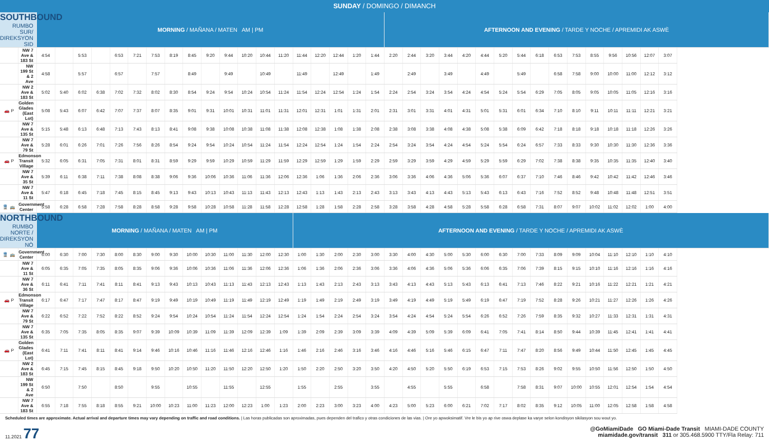SUNDAY / DOMINGO / DIMANCH
| SOUTHBOUND RUMBO SUR/ DIREKSYON SID | | MORNING / MAÑANA / MATEN AM / PM | | | | | | | | | | | | | | | | | | | AFTERNOON AND EVENING / TARDE Y NOCHE / APREMIDI AK ASWÈ | | | | | | | | | | | | | | | |
| | NW 7 Ave & 183 St | 4:54 | | 5:53 | | 6:53 | 7:21 | 7:53 | 8:19 | 8:45 | 9:20 | 9:44 | 10:20 | 10:44 | 11:20 | 11:44 | 12:20 | 12:44 | 1:20 | 1:44 | 2:20 | 2:44 | 3:20 | 3:44 | 4:20 | 4:44 | 5:20 | 5:44 | 6:18 | 6:53 | 7:53 | 8:55 | 9:56 | 10:56 | 12:07 | 3:07 |
| | NW 199 St & 2 Ave | 4:58 | | 5:57 | | 6:57 | | 7:57 | | 8:49 | | 9:49 | | 10:49 | | 11:49 | | 12:49 | | 1:49 | | 2:49 | | 3:49 | | 4:49 | | 5:49 | | 6:58 | 7:58 | 9:00 | 10:00 | 11:00 | 12:12 | 3:12 |
| | NW 2 Ave & 183 St | 5:02 | 5:40 | 6:02 | 6:38 | 7:02 | 7:32 | 8:02 | 8:30 | 8:54 | 9:24 | 9:54 | 10:24 | 10:54 | 11:24 | 11:54 | 12:24 | 12:54 | 1:24 | 1:54 | 2:24 | 2:54 | 3:24 | 3:54 | 4:24 | 4:54 | 5:24 | 5:54 | 6:29 | 7:05 | 8:05 | 9:05 | 10:05 | 11:05 | 12:16 | 3:16 |
| 🚗 P | Golden Glades (East Lot) | 5:08 | 5:43 | 6:07 | 6:42 | 7:07 | 7:37 | 8:07 | 8:35 | 9:01 | 9:31 | 10:01 | 10:31 | 11:01 | 11:31 | 12:01 | 12:31 | 1:01 | 1:31 | 2:01 | 2:31 | 3:01 | 3:31 | 4:01 | 4:31 | 5:01 | 5:31 | 6:01 | 6:34 | 7:10 | 8:10 | 9:11 | 10:11 | 11:11 | 12:21 | 3:21 |
| | NW 7 Ave & 135 St | 5:15 | 5:48 | 6:13 | 6:48 | 7:13 | 7:43 | 8:13 | 8:41 | 9:08 | 9:38 | 10:08 | 10:38 | 11:08 | 11:38 | 12:08 | 12:38 | 1:08 | 1:38 | 2:08 | 2:38 | 3:08 | 3:38 | 4:08 | 4:38 | 5:08 | 5:38 | 6:09 | 6:42 | 7:18 | 8:18 | 9:18 | 10:18 | 11:18 | 12:26 | 3:26 |
| | NW 7 Ave & 79 St | 5:28 | 6:01 | 6:26 | 7:01 | 7:26 | 7:56 | 8:26 | 8:54 | 9:24 | 9:54 | 10:24 | 10:54 | 11:24 | 11:54 | 12:24 | 12:54 | 1:24 | 1:54 | 2:24 | 2:54 | 3:24 | 3:54 | 4:24 | 4:54 | 5:24 | 5:54 | 6:24 | 6:57 | 7:33 | 8:33 | 9:30 | 10:30 | 11:30 | 12:36 | 3:36 |
| 🚗 P | Edmonson Transit Village | 5:32 | 6:05 | 6:31 | 7:05 | 7:31 | 8:01 | 8:31 | 8:59 | 9:29 | 9:59 | 10:29 | 10:59 | 11:29 | 11:59 | 12:29 | 12:59 | 1:29 | 1:59 | 2:29 | 2:59 | 3:29 | 3:59 | 4:29 | 4:59 | 5:29 | 5:59 | 6:29 | 7:02 | 7:38 | 8:38 | 9:35 | 10:35 | 11:35 | 12:40 | 3:40 |
| | NW 7 Ave & 35 St | 5:39 | 6:11 | 6:38 | 7:11 | 7:38 | 8:08 | 8:38 | 9:06 | 9:36 | 10:06 | 10:36 | 11:06 | 11:36 | 12:06 | 12:36 | 1:06 | 1:36 | 2:06 | 2:36 | 3:06 | 3:36 | 4:06 | 4:36 | 5:06 | 5:36 | 6:07 | 6:37 | 7:10 | 7:46 | 8:46 | 9:42 | 10:42 | 11:42 | 12:46 | 3:46 |
| | NW 7 Ave & 11 St | 5:47 | 6:18 | 6:45 | 7:18 | 7:45 | 8:15 | 8:45 | 9:13 | 9:43 | 10:13 | 10:43 | 11:13 | 11:43 | 12:13 | 12:43 | 1:13 | 1:43 | 2:13 | 2:43 | 3:13 | 3:43 | 4:13 | 4:43 | 5:13 | 5:43 | 6:13 | 6:43 | 7:16 | 7:52 | 8:52 | 9:48 | 10:48 | 11:48 | 12:51 | 3:51 |
| 🚆 🚌 | Government Center | 5:58 | 6:28 | 6:58 | 7:28 | 7:58 | 8:28 | 8:58 | 9:28 | 9:58 | 10:28 | 10:58 | 11:28 | 11:58 | 12:28 | 12:58 | 1:28 | 1:58 | 2:28 | 2:58 | 3:28 | 3:58 | 4:28 | 4:58 | 5:28 | 5:58 | 6:28 | 6:58 | 7:31 | 8:07 | 9:07 | 10:02 | 11:02 | 12:02 | 1:00 | 4:00 |
| NORTHBOUND RUMBO NORTE / DIREKSYON NÒ | | MORNING / MAÑANA / MATEN AM / PM | | | | | | | | | | | | | | AFTERNOON AND EVENING / TARDE Y NOCHE / APREMIDI AK ASWÈ | | | | | | | | | | | | | | | | | | | | |
| 🚆 🚌 | Government Center | 6:00 | 6:30 | 7:00 | 7:30 | 8:00 | 8:30 | 9:00 | 9:30 | 10:00 | 10:30 | 11:00 | 11:30 | 12:00 | 12:30 | 1:00 | 1:30 | 2:00 | 2:30 | 3:00 | 3:30 | 4:00 | 4:30 | 5:00 | 5:30 | 6:00 | 6:30 | 7:00 | 7:33 | 8:09 | 9:09 | 10:04 | 11:10 | 12:10 | 1:10 | 4:10 |
| | NW 7 Ave & 11 St | 6:05 | 6:35 | 7:05 | 7:35 | 8:05 | 8:35 | 9:06 | 9:36 | 10:06 | 10:36 | 11:06 | 11:36 | 12:06 | 12:36 | 1:06 | 1:36 | 2:06 | 2:36 | 3:06 | 3:36 | 4:06 | 4:36 | 5:06 | 5:36 | 6:06 | 6:35 | 7:06 | 7:39 | 8:15 | 9:15 | 10:10 | 11:16 | 12:16 | 1:16 | 4:16 |
| | NW 7 Ave & 36 St | 6:11 | 6:41 | 7:11 | 7:41 | 8:11 | 8:41 | 9:13 | 9:43 | 10:13 | 10:43 | 11:13 | 11:43 | 12:13 | 12:43 | 1:13 | 1:43 | 2:13 | 2:43 | 3:13 | 3:43 | 4:13 | 4:43 | 5:13 | 5:43 | 6:13 | 6:41 | 7:13 | 7:46 | 8:22 | 9:21 | 10:16 | 11:22 | 12:21 | 1:21 | 4:21 |
| 🚗 P | Edmonson Transit Village | 6:17 | 6:47 | 7:17 | 7:47 | 8:17 | 8:47 | 9:19 | 9:49 | 10:19 | 10:49 | 11:19 | 11:49 | 12:19 | 12:49 | 1:19 | 1:49 | 2:19 | 2:49 | 3:19 | 3:49 | 4:19 | 4:49 | 5:19 | 5:49 | 6:19 | 6:47 | 7:19 | 7:52 | 8:28 | 9:26 | 10:21 | 11:27 | 12:26 | 1:26 | 4:26 |
| | NW 7 Ave & 79 St | 6:22 | 6:52 | 7:22 | 7:52 | 8:22 | 8:52 | 9:24 | 9:54 | 10:24 | 10:54 | 11:24 | 11:54 | 12:24 | 12:54 | 1:24 | 1:54 | 2:24 | 2:54 | 3:24 | 3:54 | 4:24 | 4:54 | 5:24 | 5:54 | 6:26 | 6:52 | 7:26 | 7:59 | 8:35 | 9:32 | 10:27 | 11:33 | 12:31 | 1:31 | 4:31 |
| | NW 7 Ave & 135 St | 6:35 | 7:05 | 7:35 | 8:05 | 8:35 | 9:07 | 9:39 | 10:09 | 10:39 | 11:09 | 11:39 | 12:09 | 12:39 | 1:09 | 1:39 | 2:09 | 2:39 | 3:09 | 3:39 | 4:09 | 4:39 | 5:09 | 5:39 | 6:09 | 6:41 | 7:05 | 7:41 | 8:14 | 8:50 | 9:44 | 10:39 | 11:45 | 12:41 | 1:41 | 4:41 |
| 🚗 P | Golden Glades (East Lot) | 6:41 | 7:11 | 7:41 | 8:11 | 8:41 | 9:14 | 9:46 | 10:16 | 10:46 | 11:16 | 11:46 | 12:16 | 12:46 | 1:16 | 1:46 | 2:16 | 2:46 | 3:16 | 3:46 | 4:16 | 4:46 | 5:16 | 5:46 | 6:15 | 6:47 | 7:11 | 7:47 | 8:20 | 8:56 | 9:49 | 10:44 | 11:50 | 12:45 | 1:45 | 4:45 |
| | NW 2 Ave & 183 St | 6:45 | 7:15 | 7:45 | 8:15 | 8:45 | 9:18 | 9:50 | 10:20 | 10:50 | 11:20 | 11:50 | 12:20 | 12:50 | 1:20 | 1:50 | 2:20 | 2:50 | 3:20 | 3:50 | 4:20 | 4:50 | 5:20 | 5:50 | 6:19 | 6:53 | 7:15 | 7:53 | 8:26 | 9:02 | 9:55 | 10:50 | 11:56 | 12:50 | 1:50 | 4:50 |
| | NW 199 St & 2 Ave | 6:50 | | 7:50 | | 8:50 | | 9:55 | | 10:55 | | 11:55 | | 12:55 | | 1:55 | | 2:55 | | 3:55 | | 4:55 | | 5:55 | | 6:58 | | 7:58 | 8:31 | 9:07 | 10:00 | 10:55 | 12:01 | 12:54 | 1:54 | 4:54 |
| | NW 7 Ave & 183 St | 6:55 | 7:18 | 7:55 | 8:18 | 8:55 | 9:21 | 10:00 | 10:23 | 11:00 | 11:23 | 12:00 | 12:23 | 1:00 | 1:23 | 2:00 | 2:23 | 3:00 | 3:23 | 4:00 | 4:23 | 5:00 | 5:23 | 6:00 | 6:21 | 7:02 | 7:17 | 8:02 | 8:35 | 9:12 | 10:05 | 11:00 | 12:05 | 12:58 | 1:58 | 4:58 |
Scheduled times are approximate. Actual arrival and departure times may vary depending on traffic and road conditions. | Las horas publicadas son aproximadas, pues dependen del trafico y otras condiciones de las vias. | Ore yo apwoksimatif. Vre le bis yo ap rive oswa deplase ka varye selon kondisyon sikilasyon sou wout yo.
11.2021 77
@GoMiamiDade GO Miami-Dade Transit MIAMI-DADE COUNTY
miamidade.gov/transit 311 or 305.468.5900 TTY/Fla Relay: 711